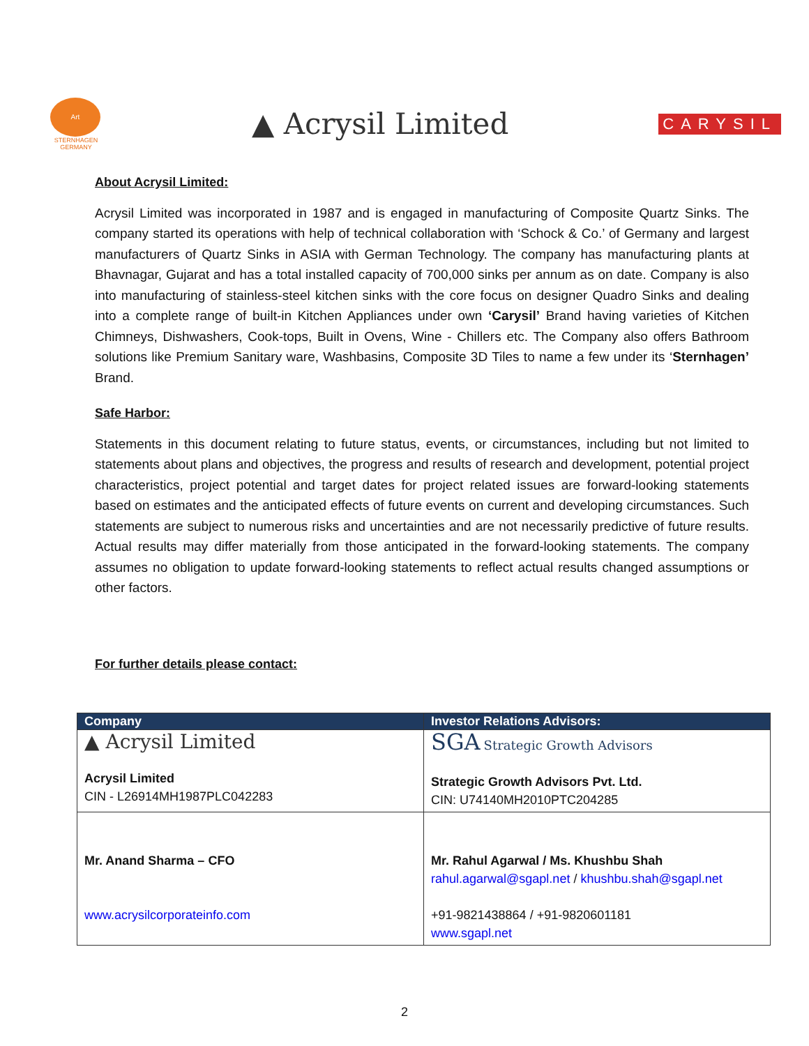Art
STERNHAGEN
GERMANY
▲ Acrysil Limited
CARYSIL
About Acrysil Limited:
Acrysil Limited was incorporated in 1987 and is engaged in manufacturing of Composite Quartz Sinks. The company started its operations with help of technical collaboration with ‘Schock & Co.’ of Germany and largest manufacturers of Quartz Sinks in ASIA with German Technology. The company has manufacturing plants at Bhavnagar, Gujarat and has a total installed capacity of 700,000 sinks per annum as on date. Company is also into manufacturing of stainless-steel kitchen sinks with the core focus on designer Quadro Sinks and dealing into a complete range of built-in Kitchen Appliances under own ‘Carysil’ Brand having varieties of Kitchen Chimneys, Dishwashers, Cook-tops, Built in Ovens, Wine - Chillers etc. The Company also offers Bathroom solutions like Premium Sanitary ware, Washbasins, Composite 3D Tiles to name a few under its ‘Sternhagen’ Brand.
Safe Harbor:
Statements in this document relating to future status, events, or circumstances, including but not limited to statements about plans and objectives, the progress and results of research and development, potential project characteristics, project potential and target dates for project related issues are forward-looking statements based on estimates and the anticipated effects of future events on current and developing circumstances. Such statements are subject to numerous risks and uncertainties and are not necessarily predictive of future results. Actual results may differ materially from those anticipated in the forward-looking statements. The company assumes no obligation to update forward-looking statements to reflect actual results changed assumptions or other factors.
For further details please contact:
| Company | Investor Relations Advisors: |
| --- | --- |
| ▲ Acrysil Limited Acrysil Limited CIN - L26914MH1987PLC042283 | SGA Strategic Growth Advisors Strategic Growth Advisors Pvt. Ltd. CIN: U74140MH2010PTC204285 |
| Mr. Anand Sharma – CFO www.acrysilcorporateinfo.com | Mr. Rahul Agarwal / Ms. Khushbu Shah rahul.agarwal@sgapl.net / khushbu.shah@sgapl.net +91-9821438864 / +91-9820601181 www.sgapl.net |
2